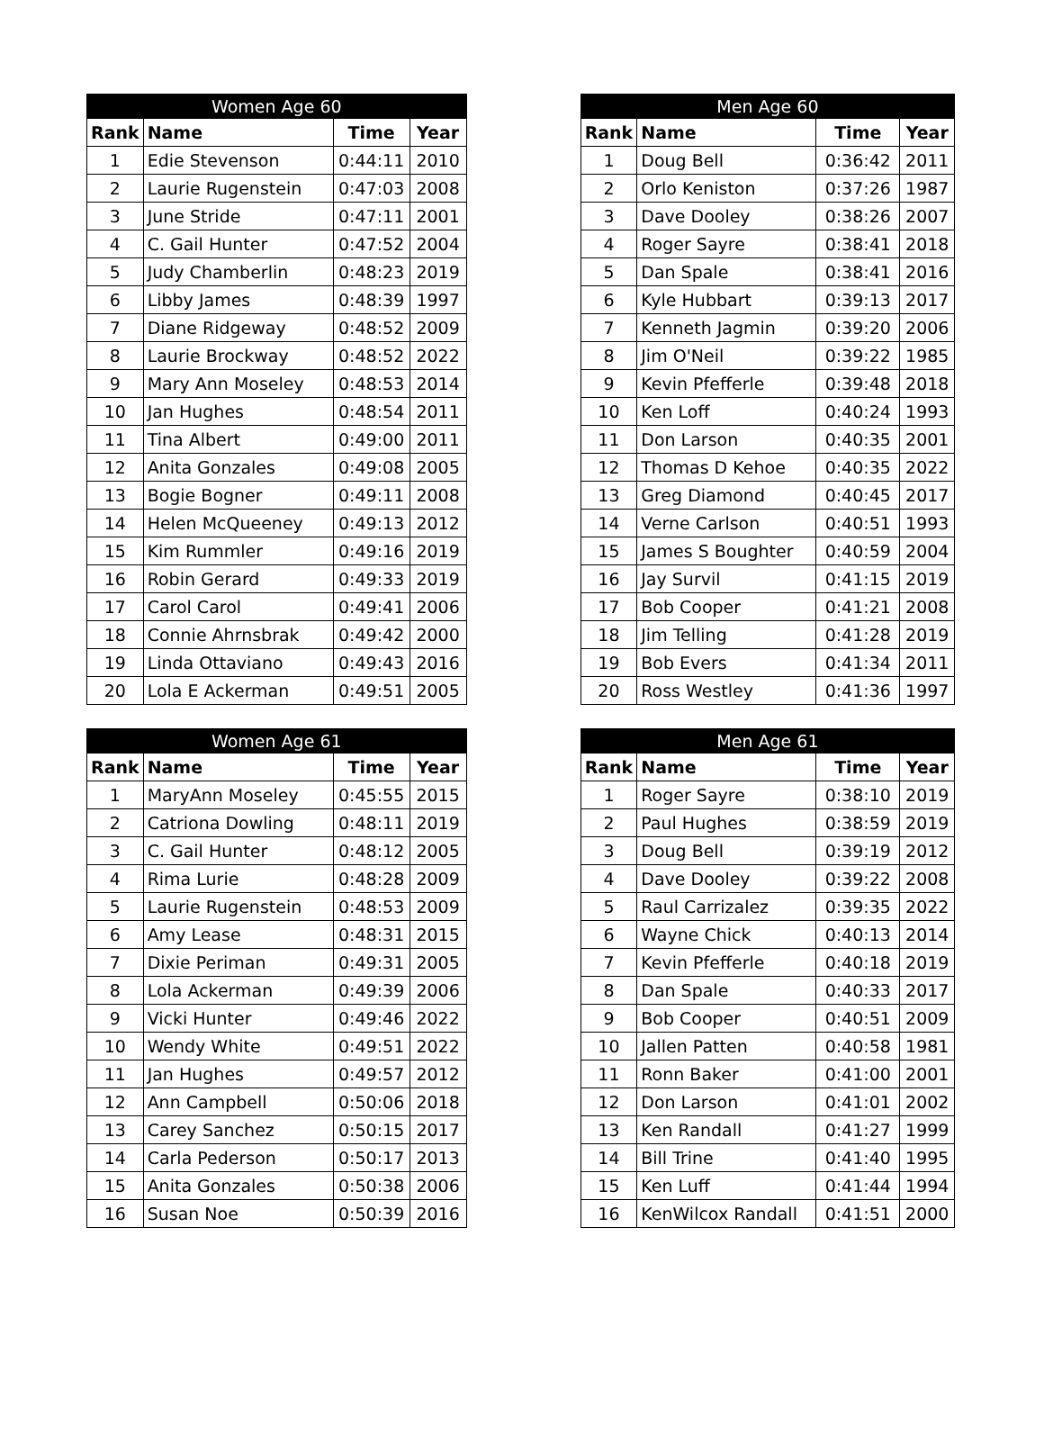| Women Age 60 | | | |
| --- | --- | --- | --- |
| Rank | Name | Time | Year |
| 1 | Edie Stevenson | 0:44:11 | 2010 |
| 2 | Laurie Rugenstein | 0:47:03 | 2008 |
| 3 | June Stride | 0:47:11 | 2001 |
| 4 | C. Gail Hunter | 0:47:52 | 2004 |
| 5 | Judy Chamberlin | 0:48:23 | 2019 |
| 6 | Libby James | 0:48:39 | 1997 |
| 7 | Diane Ridgeway | 0:48:52 | 2009 |
| 8 | Laurie Brockway | 0:48:52 | 2022 |
| 9 | Mary Ann Moseley | 0:48:53 | 2014 |
| 10 | Jan Hughes | 0:48:54 | 2011 |
| 11 | Tina Albert | 0:49:00 | 2011 |
| 12 | Anita Gonzales | 0:49:08 | 2005 |
| 13 | Bogie Bogner | 0:49:11 | 2008 |
| 14 | Helen McQueeney | 0:49:13 | 2012 |
| 15 | Kim Rummler | 0:49:16 | 2019 |
| 16 | Robin Gerard | 0:49:33 | 2019 |
| 17 | Carol Carol | 0:49:41 | 2006 |
| 18 | Connie Ahrnsbrak | 0:49:42 | 2000 |
| 19 | Linda Ottaviano | 0:49:43 | 2016 |
| 20 | Lola E Ackerman | 0:49:51 | 2005 |
| Men Age 60 | | | |
| --- | --- | --- | --- |
| Rank | Name | Time | Year |
| 1 | Doug Bell | 0:36:42 | 2011 |
| 2 | Orlo Keniston | 0:37:26 | 1987 |
| 3 | Dave Dooley | 0:38:26 | 2007 |
| 4 | Roger Sayre | 0:38:41 | 2018 |
| 5 | Dan Spale | 0:38:41 | 2016 |
| 6 | Kyle Hubbart | 0:39:13 | 2017 |
| 7 | Kenneth Jagmin | 0:39:20 | 2006 |
| 8 | Jim O'Neil | 0:39:22 | 1985 |
| 9 | Kevin Pfefferle | 0:39:48 | 2018 |
| 10 | Ken Loff | 0:40:24 | 1993 |
| 11 | Don Larson | 0:40:35 | 2001 |
| 12 | Thomas D Kehoe | 0:40:35 | 2022 |
| 13 | Greg Diamond | 0:40:45 | 2017 |
| 14 | Verne Carlson | 0:40:51 | 1993 |
| 15 | James S Boughter | 0:40:59 | 2004 |
| 16 | Jay Survil | 0:41:15 | 2019 |
| 17 | Bob Cooper | 0:41:21 | 2008 |
| 18 | Jim Telling | 0:41:28 | 2019 |
| 19 | Bob Evers | 0:41:34 | 2011 |
| 20 | Ross Westley | 0:41:36 | 1997 |
| Women Age 61 | | | |
| --- | --- | --- | --- |
| Rank | Name | Time | Year |
| 1 | MaryAnn Moseley | 0:45:55 | 2015 |
| 2 | Catriona Dowling | 0:48:11 | 2019 |
| 3 | C. Gail Hunter | 0:48:12 | 2005 |
| 4 | Rima Lurie | 0:48:28 | 2009 |
| 5 | Laurie Rugenstein | 0:48:53 | 2009 |
| 6 | Amy Lease | 0:48:31 | 2015 |
| 7 | Dixie Periman | 0:49:31 | 2005 |
| 8 | Lola Ackerman | 0:49:39 | 2006 |
| 9 | Vicki Hunter | 0:49:46 | 2022 |
| 10 | Wendy White | 0:49:51 | 2022 |
| 11 | Jan Hughes | 0:49:57 | 2012 |
| 12 | Ann Campbell | 0:50:06 | 2018 |
| 13 | Carey Sanchez | 0:50:15 | 2017 |
| 14 | Carla Pederson | 0:50:17 | 2013 |
| 15 | Anita Gonzales | 0:50:38 | 2006 |
| 16 | Susan Noe | 0:50:39 | 2016 |
| Men Age 61 | | | |
| --- | --- | --- | --- |
| Rank | Name | Time | Year |
| 1 | Roger Sayre | 0:38:10 | 2019 |
| 2 | Paul Hughes | 0:38:59 | 2019 |
| 3 | Doug Bell | 0:39:19 | 2012 |
| 4 | Dave Dooley | 0:39:22 | 2008 |
| 5 | Raul Carrizalez | 0:39:35 | 2022 |
| 6 | Wayne Chick | 0:40:13 | 2014 |
| 7 | Kevin Pfefferle | 0:40:18 | 2019 |
| 8 | Dan Spale | 0:40:33 | 2017 |
| 9 | Bob Cooper | 0:40:51 | 2009 |
| 10 | Jallen Patten | 0:40:58 | 1981 |
| 11 | Ronn Baker | 0:41:00 | 2001 |
| 12 | Don Larson | 0:41:01 | 2002 |
| 13 | Ken Randall | 0:41:27 | 1999 |
| 14 | Bill Trine | 0:41:40 | 1995 |
| 15 | Ken Luff | 0:41:44 | 1994 |
| 16 | KenWilcox Randall | 0:41:51 | 2000 |